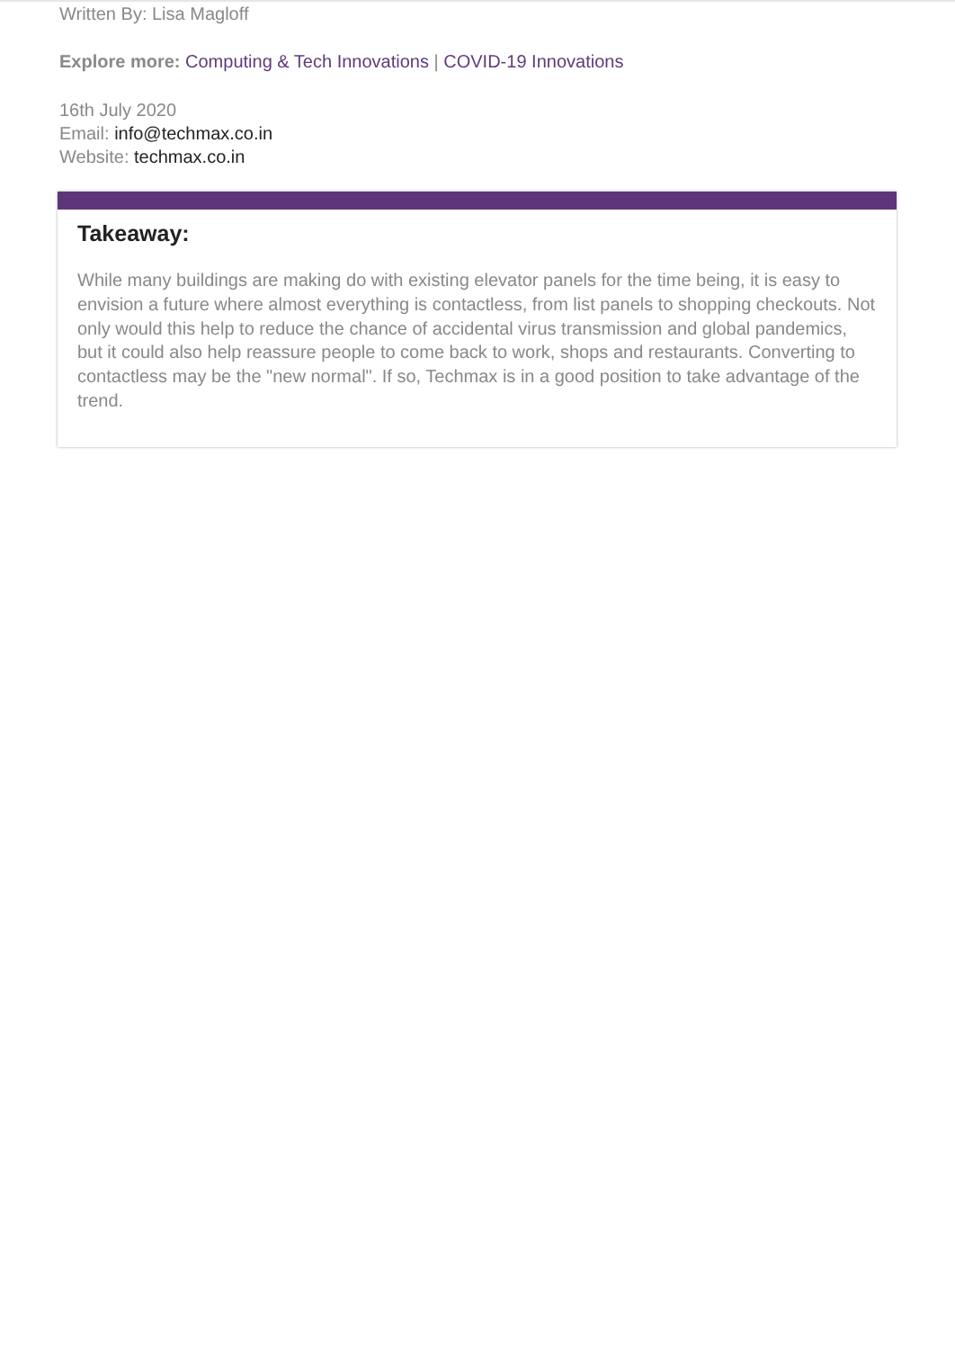Written By: Lisa Magloff
Explore more: Computing & Tech Innovations | COVID-19 Innovations
16th July 2020
Email: info@techmax.co.in
Website: techmax.co.in
Takeaway:
While many buildings are making do with existing elevator panels for the time being, it is easy to envision a future where almost everything is contactless, from list panels to shopping checkouts. Not only would this help to reduce the chance of accidental virus transmission and global pandemics, but it could also help reassure people to come back to work, shops and restaurants. Converting to contactless may be the "new normal". If so, Techmax is in a good position to take advantage of the trend.